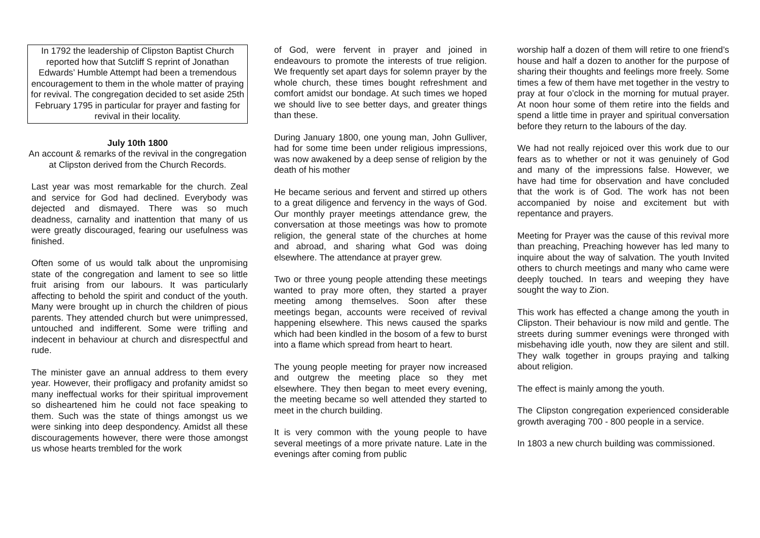In 1792 the leadership of Clipston Baptist Church reported how that Sutcliff S reprint of Jonathan Edwards’ Humble Attempt had been a tremendous encouragement to them in the whole matter of praying for revival. The congregation decided to set aside 25th February 1795 in particular for prayer and fasting for revival in their locality.
July 10th 1800
An account & remarks of the revival in the congregation at Clipston derived from the Church Records.
Last year was most remarkable for the church. Zeal and service for God had declined. Everybody was dejected and dismayed. There was so much deadness, carnality and inattention that many of us were greatly discouraged, fearing our usefulness was finished.
Often some of us would talk about the unpromising state of the congregation and lament to see so little fruit arising from our labours. It was particularly affecting to behold the spirit and conduct of the youth. Many were brought up in church the children of pious parents. They attended church but were unimpressed, untouched and indifferent. Some were trifling and indecent in behaviour at church and disrespectful and rude.
The minister gave an annual address to them every year. However, their profligacy and profanity amidst so many ineffectual works for their spiritual improvement so disheartened him he could not face speaking to them. Such was the state of things amongst us we were sinking into deep despondency. Amidst all these discouragements however, there were those amongst us whose hearts trembled for the work
of God, were fervent in prayer and joined in endeavours to promote the interests of true religion. We frequently set apart days for solemn prayer by the whole church, these times bought refreshment and comfort amidst our bondage. At such times we hoped we should live to see better days, and greater things than these.
During January 1800, one young man, John Gulliver, had for some time been under religious impressions, was now awakened by a deep sense of religion by the death of his mother
He became serious and fervent and stirred up others to a great diligence and fervency in the ways of God. Our monthly prayer meetings attendance grew, the conversation at those meetings was how to promote religion, the general state of the churches at home and abroad, and sharing what God was doing elsewhere. The attendance at prayer grew.
Two or three young people attending these meetings wanted to pray more often, they started a prayer meeting among themselves. Soon after these meetings began, accounts were received of revival happening elsewhere. This news caused the sparks which had been kindled in the bosom of a few to burst into a flame which spread from heart to heart.
The young people meeting for prayer now increased and outgrew the meeting place so they met elsewhere. They then began to meet every evening, the meeting became so well attended they started to meet in the church building.
It is very common with the young people to have several meetings of a more private nature. Late in the evenings after coming from public
worship half a dozen of them will retire to one friend’s house and half a dozen to another for the purpose of sharing their thoughts and feelings more freely. Some times a few of them have met together in the vestry to pray at four o’clock in the morning for mutual prayer. At noon hour some of them retire into the fields and spend a little time in prayer and spiritual conversation before they return to the labours of the day.
We had not really rejoiced over this work due to our fears as to whether or not it was genuinely of God and many of the impressions false. However, we have had time for observation and have concluded that the work is of God. The work has not been accompanied by noise and excitement but with repentance and prayers.
Meeting for Prayer was the cause of this revival more than preaching, Preaching however has led many to inquire about the way of salvation. The youth Invited others to church meetings and many who came were deeply touched. In tears and weeping they have sought the way to Zion.
This work has effected a change among the youth in Clipston. Their behaviour is now mild and gentle. The streets during summer evenings were thronged with misbehaving idle youth, now they are silent and still. They walk together in groups praying and talking about religion.
The effect is mainly among the youth.
The Clipston congregation experienced considerable growth averaging 700 - 800 people in a service.
In 1803 a new church building was commissioned.